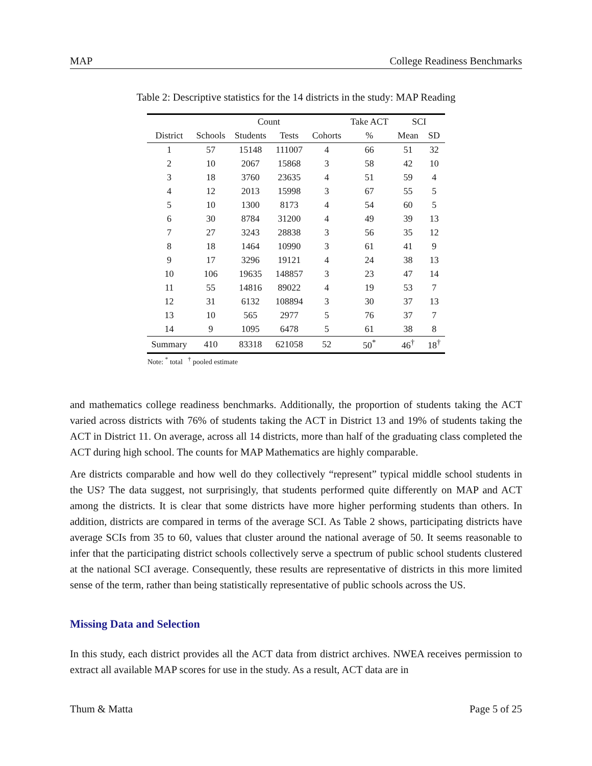MAP College Readiness Benchmarks
Table 2: Descriptive statistics for the 14 districts in the study: MAP Reading
| | Count | | | | Take ACT | SCI | |
| --- | --- | --- | --- | --- | --- | --- | --- |
| District | Schools | Students | Tests | Cohorts | % | Mean | SD |
| 1 | 57 | 15148 | 111007 | 4 | 66 | 51 | 32 |
| 2 | 10 | 2067 | 15868 | 3 | 58 | 42 | 10 |
| 3 | 18 | 3760 | 23635 | 4 | 51 | 59 | 4 |
| 4 | 12 | 2013 | 15998 | 3 | 67 | 55 | 5 |
| 5 | 10 | 1300 | 8173 | 4 | 54 | 60 | 5 |
| 6 | 30 | 8784 | 31200 | 4 | 49 | 39 | 13 |
| 7 | 27 | 3243 | 28838 | 3 | 56 | 35 | 12 |
| 8 | 18 | 1464 | 10990 | 3 | 61 | 41 | 9 |
| 9 | 17 | 3296 | 19121 | 4 | 24 | 38 | 13 |
| 10 | 106 | 19635 | 148857 | 3 | 23 | 47 | 14 |
| 11 | 55 | 14816 | 89022 | 4 | 19 | 53 | 7 |
| 12 | 31 | 6132 | 108894 | 3 | 30 | 37 | 13 |
| 13 | 10 | 565 | 2977 | 5 | 76 | 37 | 7 |
| 14 | 9 | 1095 | 6478 | 5 | 61 | 38 | 8 |
| Summary | 410 | 83318 | 621058 | 52 | 50<sup>*</sup> | 46<sup>†</sup> | 18<sup>†</sup> |
Note: <sup>*</sup> total <sup>†</sup> pooled estimate
and mathematics college readiness benchmarks. Additionally, the proportion of students taking the ACT varied across districts with 76% of students taking the ACT in District 13 and 19% of students taking the ACT in District 11. On average, across all 14 districts, more than half of the graduating class completed the ACT during high school. The counts for MAP Mathematics are highly comparable.
Are districts comparable and how well do they collectively “represent” typical middle school students in the US? The data suggest, not surprisingly, that students performed quite differently on MAP and ACT among the districts. It is clear that some districts have more higher performing students than others. In addition, districts are compared in terms of the average SCI. As Table 2 shows, participating districts have average SCIs from 35 to 60, values that cluster around the national average of 50. It seems reasonable to infer that the participating district schools collectively serve a spectrum of public school students clustered at the national SCI average. Consequently, these results are representative of districts in this more limited sense of the term, rather than being statistically representative of public schools across the US.
Missing Data and Selection
In this study, each district provides all the ACT data from district archives. NWEA receives permission to extract all available MAP scores for use in the study. As a result, ACT data are in
Thum & Matta Page 5 of 25